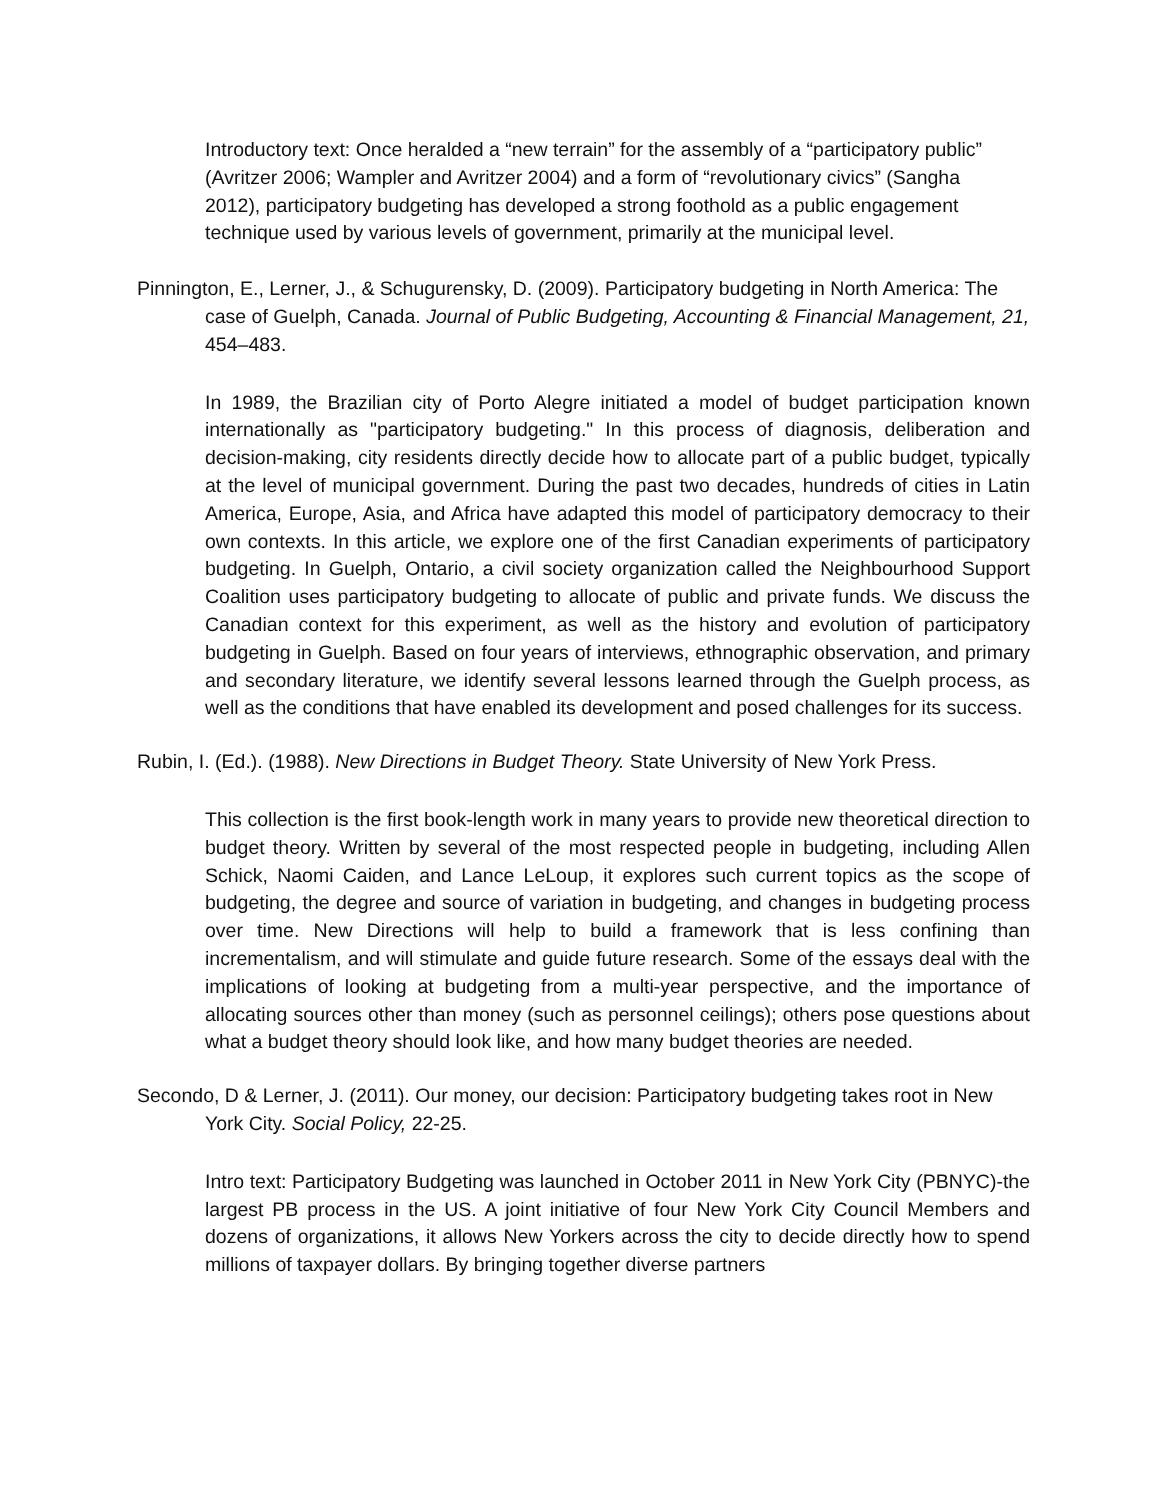Introductory text: Once heralded a “new terrain” for the assembly of a “participatory public” (Avritzer 2006; Wampler and Avritzer 2004) and a form of “revolutionary civics” (Sangha 2012), participatory budgeting has developed a strong foothold as a public engagement technique used by various levels of government, primarily at the municipal level.
Pinnington, E., Lerner, J., & Schugurensky, D. (2009). Participatory budgeting in North America: The case of Guelph, Canada. Journal of Public Budgeting, Accounting & Financial Management, 21, 454–483.
In 1989, the Brazilian city of Porto Alegre initiated a model of budget participation known internationally as "participatory budgeting." In this process of diagnosis, deliberation and decision-making, city residents directly decide how to allocate part of a public budget, typically at the level of municipal government. During the past two decades, hundreds of cities in Latin America, Europe, Asia, and Africa have adapted this model of participatory democracy to their own contexts. In this article, we explore one of the first Canadian experiments of participatory budgeting. In Guelph, Ontario, a civil society organization called the Neighbourhood Support Coalition uses participatory budgeting to allocate of public and private funds. We discuss the Canadian context for this experiment, as well as the history and evolution of participatory budgeting in Guelph. Based on four years of interviews, ethnographic observation, and primary and secondary literature, we identify several lessons learned through the Guelph process, as well as the conditions that have enabled its development and posed challenges for its success.
Rubin, I. (Ed.). (1988). New Directions in Budget Theory. State University of New York Press.
This collection is the first book-length work in many years to provide new theoretical direction to budget theory. Written by several of the most respected people in budgeting, including Allen Schick, Naomi Caiden, and Lance LeLoup, it explores such current topics as the scope of budgeting, the degree and source of variation in budgeting, and changes in budgeting process over time. New Directions will help to build a framework that is less confining than incrementalism, and will stimulate and guide future research. Some of the essays deal with the implications of looking at budgeting from a multi-year perspective, and the importance of allocating sources other than money (such as personnel ceilings); others pose questions about what a budget theory should look like, and how many budget theories are needed.
Secondo, D & Lerner, J. (2011). Our money, our decision: Participatory budgeting takes root in New York City. Social Policy, 22-25.
Intro text: Participatory Budgeting was launched in October 2011 in New York City (PBNYC)-the largest PB process in the US. A joint initiative of four New York City Council Members and dozens of organizations, it allows New Yorkers across the city to decide directly how to spend millions of taxpayer dollars. By bringing together diverse partners